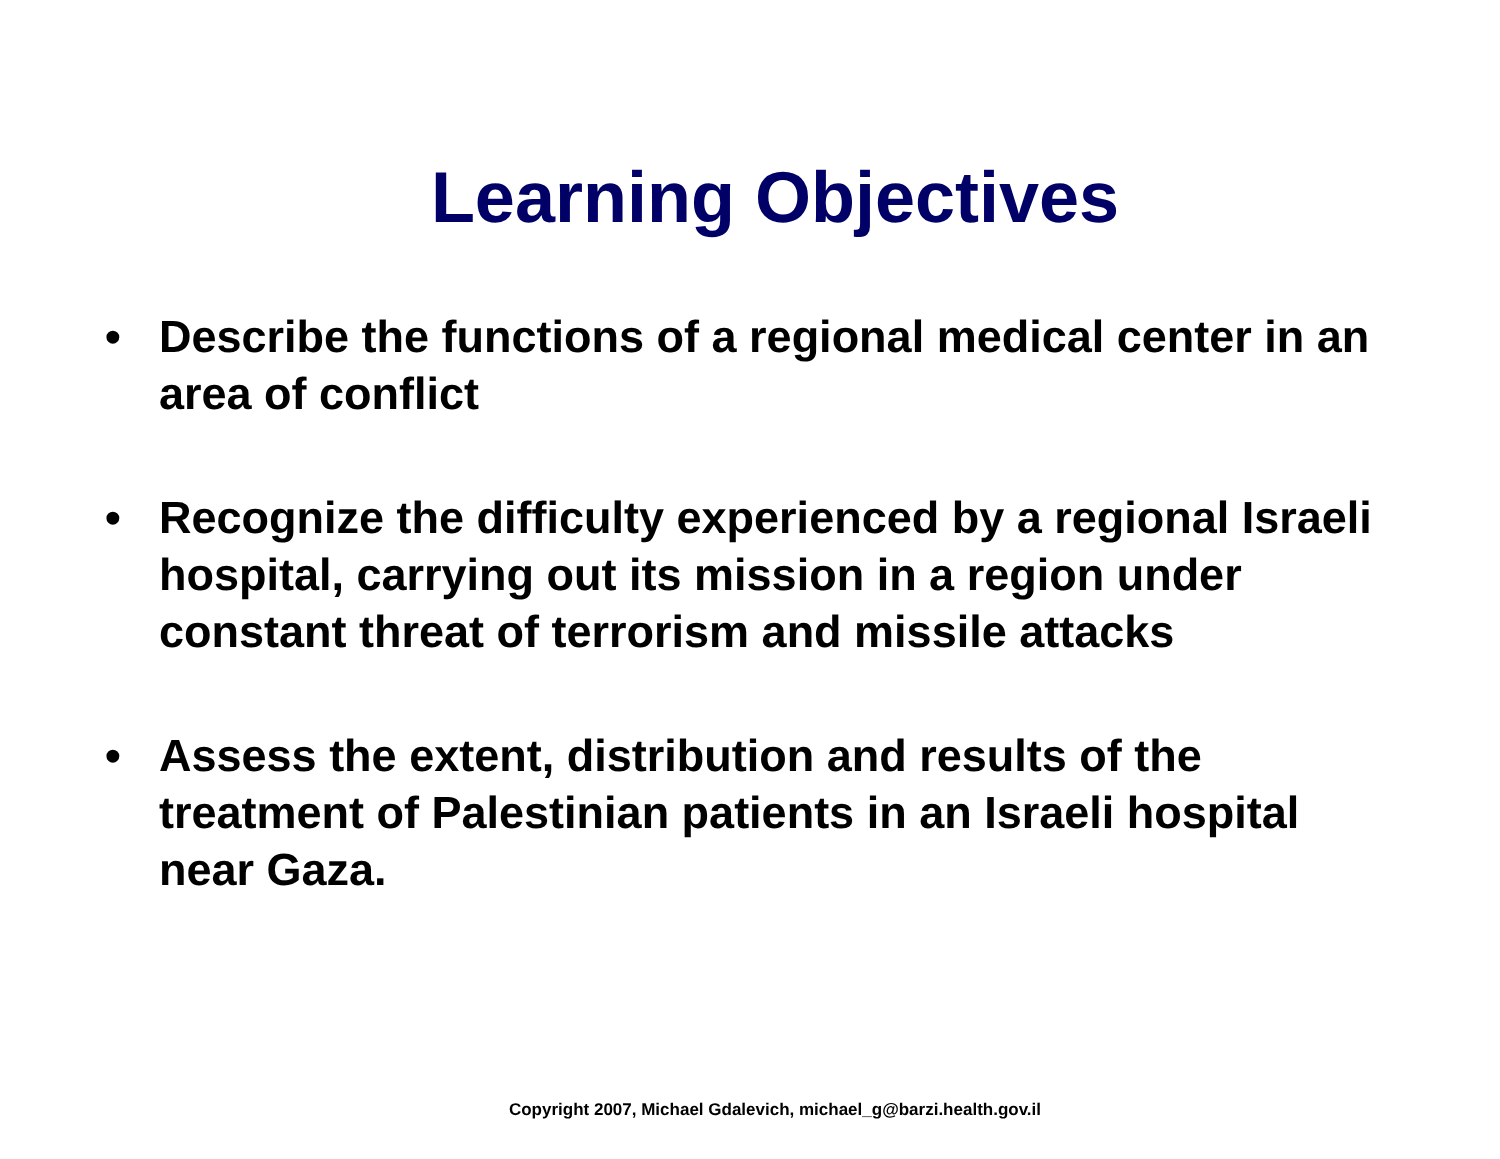Learning Objectives
• Describe the functions of a regional medical center in an area of conflict
• Recognize the difficulty experienced by a regional Israeli hospital, carrying out its mission in a region under constant threat of terrorism and missile attacks
• Assess the extent, distribution and results of the treatment of Palestinian patients in an Israeli hospital near Gaza.
Copyright 2007, Michael Gdalevich, michael_g@barzi.health.gov.il